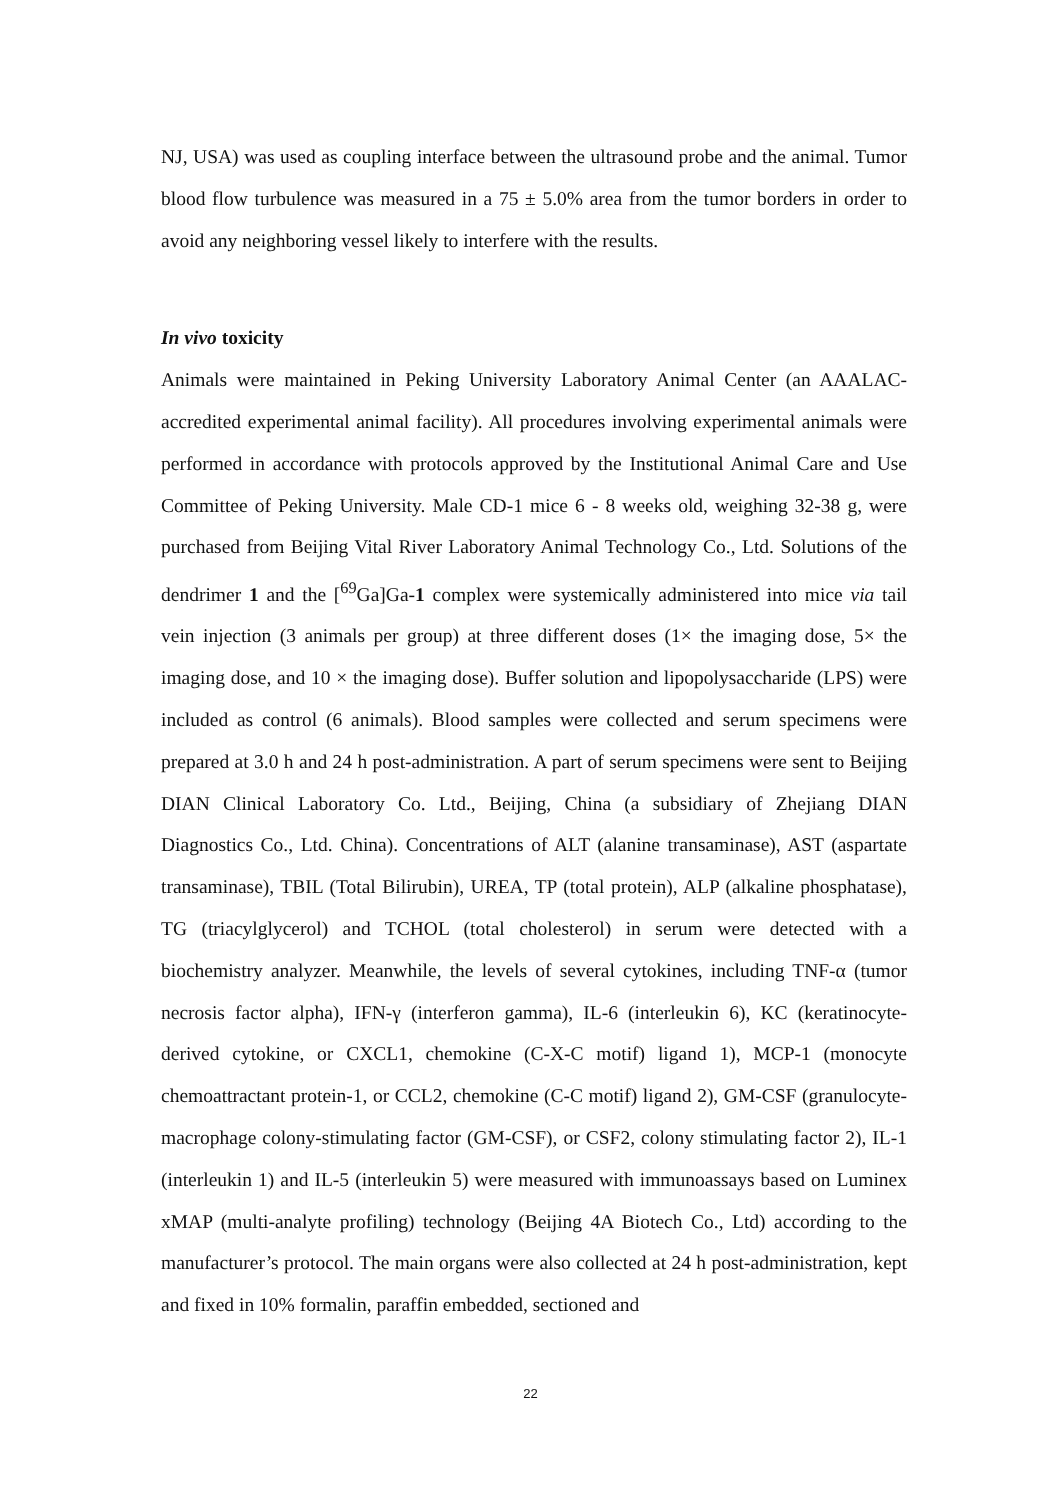NJ, USA) was used as coupling interface between the ultrasound probe and the animal. Tumor blood flow turbulence was measured in a 75 ± 5.0% area from the tumor borders in order to avoid any neighboring vessel likely to interfere with the results.
In vivo toxicity
Animals were maintained in Peking University Laboratory Animal Center (an AAALAC-accredited experimental animal facility). All procedures involving experimental animals were performed in accordance with protocols approved by the Institutional Animal Care and Use Committee of Peking University. Male CD-1 mice 6 - 8 weeks old, weighing 32-38 g, were purchased from Beijing Vital River Laboratory Animal Technology Co., Ltd. Solutions of the dendrimer 1 and the [<sup>69</sup>Ga]Ga-1 complex were systemically administered into mice via tail vein injection (3 animals per group) at three different doses (1× the imaging dose, 5× the imaging dose, and 10 × the imaging dose). Buffer solution and lipopolysaccharide (LPS) were included as control (6 animals). Blood samples were collected and serum specimens were prepared at 3.0 h and 24 h post-administration. A part of serum specimens were sent to Beijing DIAN Clinical Laboratory Co. Ltd., Beijing, China (a subsidiary of Zhejiang DIAN Diagnostics Co., Ltd. China). Concentrations of ALT (alanine transaminase), AST (aspartate transaminase), TBIL (Total Bilirubin), UREA, TP (total protein), ALP (alkaline phosphatase), TG (triacylglycerol) and TCHOL (total cholesterol) in serum were detected with a biochemistry analyzer. Meanwhile, the levels of several cytokines, including TNF-α (tumor necrosis factor alpha), IFN-γ (interferon gamma), IL-6 (interleukin 6), KC (keratinocyte-derived cytokine, or CXCL1, chemokine (C-X-C motif) ligand 1), MCP-1 (monocyte chemoattractant protein-1, or CCL2, chemokine (C-C motif) ligand 2), GM-CSF (granulocyte-macrophage colony-stimulating factor (GM-CSF), or CSF2, colony stimulating factor 2), IL-1 (interleukin 1) and IL-5 (interleukin 5) were measured with immunoassays based on Luminex xMAP (multi-analyte profiling) technology (Beijing 4A Biotech Co., Ltd) according to the manufacturer’s protocol. The main organs were also collected at 24 h post-administration, kept and fixed in 10% formalin, paraffin embedded, sectioned and
22